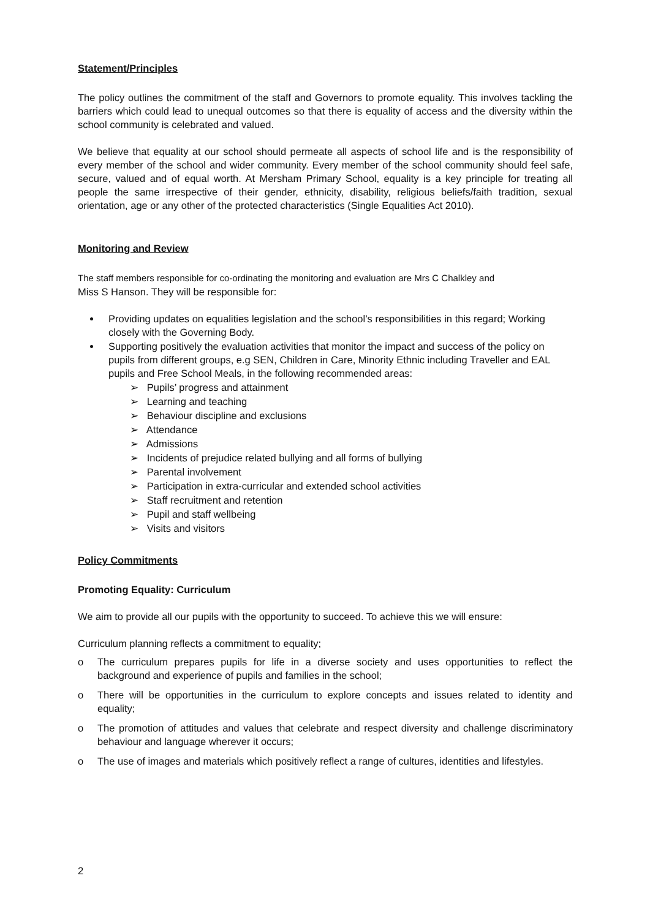Statement/Principles
The policy outlines the commitment of the staff and Governors to promote equality. This involves tackling the barriers which could lead to unequal outcomes so that there is equality of access and the diversity within the school community is celebrated and valued.
We believe that equality at our school should permeate all aspects of school life and is the responsibility of every member of the school and wider community. Every member of the school community should feel safe, secure, valued and of equal worth. At Mersham Primary School, equality is a key principle for treating all people the same irrespective of their gender, ethnicity, disability, religious beliefs/faith tradition, sexual orientation, age or any other of the protected characteristics (Single Equalities Act 2010).
Monitoring and Review
The staff members responsible for co-ordinating the monitoring and evaluation are Mrs C Chalkley and
Miss S Hanson. They will be responsible for:
Providing updates on equalities legislation and the school’s responsibilities in this regard; Working closely with the Governing Body.
Supporting positively the evaluation activities that monitor the impact and success of the policy on pupils from different groups, e.g SEN, Children in Care, Minority Ethnic including Traveller and EAL pupils and Free School Meals, in the following recommended areas:
➢ Pupils’ progress and attainment
➢ Learning and teaching
➢ Behaviour discipline and exclusions
➢ Attendance
➢ Admissions
➢ Incidents of prejudice related bullying and all forms of bullying
➢ Parental involvement
➢ Participation in extra-curricular and extended school activities
➢ Staff recruitment and retention
➢ Pupil and staff wellbeing
➢ Visits and visitors
Policy Commitments
Promoting Equality: Curriculum
We aim to provide all our pupils with the opportunity to succeed. To achieve this we will ensure:
Curriculum planning reflects a commitment to equality;
o The curriculum prepares pupils for life in a diverse society and uses opportunities to reflect the background and experience of pupils and families in the school;
o There will be opportunities in the curriculum to explore concepts and issues related to identity and equality;
o The promotion of attitudes and values that celebrate and respect diversity and challenge discriminatory behaviour and language wherever it occurs;
o The use of images and materials which positively reflect a range of cultures, identities and lifestyles.
2